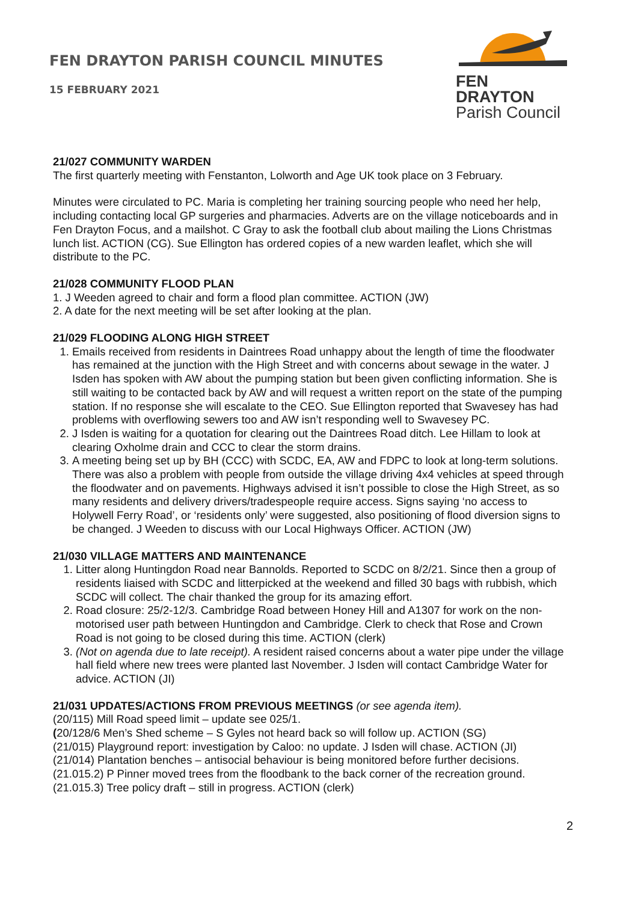FEN DRAYTON PARISH COUNCIL MINUTES
15 FEBRUARY 2021
FEN DRAYTON
Parish Council
21/027 COMMUNITY WARDEN
The first quarterly meeting with Fenstanton, Lolworth and Age UK took place on 3 February.
Minutes were circulated to PC. Maria is completing her training sourcing people who need her help, including contacting local GP surgeries and pharmacies. Adverts are on the village noticeboards and in Fen Drayton Focus, and a mailshot. C Gray to ask the football club about mailing the Lions Christmas lunch list. ACTION (CG). Sue Ellington has ordered copies of a new warden leaflet, which she will distribute to the PC.
21/028 COMMUNITY FLOOD PLAN
1. J Weeden agreed to chair and form a flood plan committee. ACTION (JW)
2. A date for the next meeting will be set after looking at the plan.
21/029 FLOODING ALONG HIGH STREET
1. Emails received from residents in Daintrees Road unhappy about the length of time the floodwater has remained at the junction with the High Street and with concerns about sewage in the water. J Isden has spoken with AW about the pumping station but been given conflicting information. She is still waiting to be contacted back by AW and will request a written report on the state of the pumping station. If no response she will escalate to the CEO. Sue Ellington reported that Swavesey has had problems with overflowing sewers too and AW isn’t responding well to Swavesey PC.
2. J Isden is waiting for a quotation for clearing out the Daintrees Road ditch. Lee Hillam to look at clearing Oxholme drain and CCC to clear the storm drains.
3. A meeting being set up by BH (CCC) with SCDC, EA, AW and FDPC to look at long-term solutions. There was also a problem with people from outside the village driving 4x4 vehicles at speed through the floodwater and on pavements. Highways advised it isn’t possible to close the High Street, as so many residents and delivery drivers/tradespeople require access. Signs saying ‘no access to Holywell Ferry Road’, or ‘residents only’ were suggested, also positioning of flood diversion signs to be changed. J Weeden to discuss with our Local Highways Officer. ACTION (JW)
21/030 VILLAGE MATTERS AND MAINTENANCE
1. Litter along Huntingdon Road near Bannolds. Reported to SCDC on 8/2/21. Since then a group of residents liaised with SCDC and litterpicked at the weekend and filled 30 bags with rubbish, which SCDC will collect. The chair thanked the group for its amazing effort.
2. Road closure: 25/2-12/3. Cambridge Road between Honey Hill and A1307 for work on the non-motorised user path between Huntingdon and Cambridge. Clerk to check that Rose and Crown Road is not going to be closed during this time. ACTION (clerk)
3. (Not on agenda due to late receipt). A resident raised concerns about a water pipe under the village hall field where new trees were planted last November. J Isden will contact Cambridge Water for advice. ACTION (JI)
21/031 UPDATES/ACTIONS FROM PREVIOUS MEETINGS (or see agenda item).
(20/115) Mill Road speed limit – update see 025/1.
(20/128/6 Men’s Shed scheme – S Gyles not heard back so will follow up. ACTION (SG)
(21/015) Playground report: investigation by Caloo: no update. J Isden will chase. ACTION (JI)
(21/014) Plantation benches – antisocial behaviour is being monitored before further decisions.
(21.015.2) P Pinner moved trees from the floodbank to the back corner of the recreation ground.
(21.015.3) Tree policy draft – still in progress. ACTION (clerk)
2